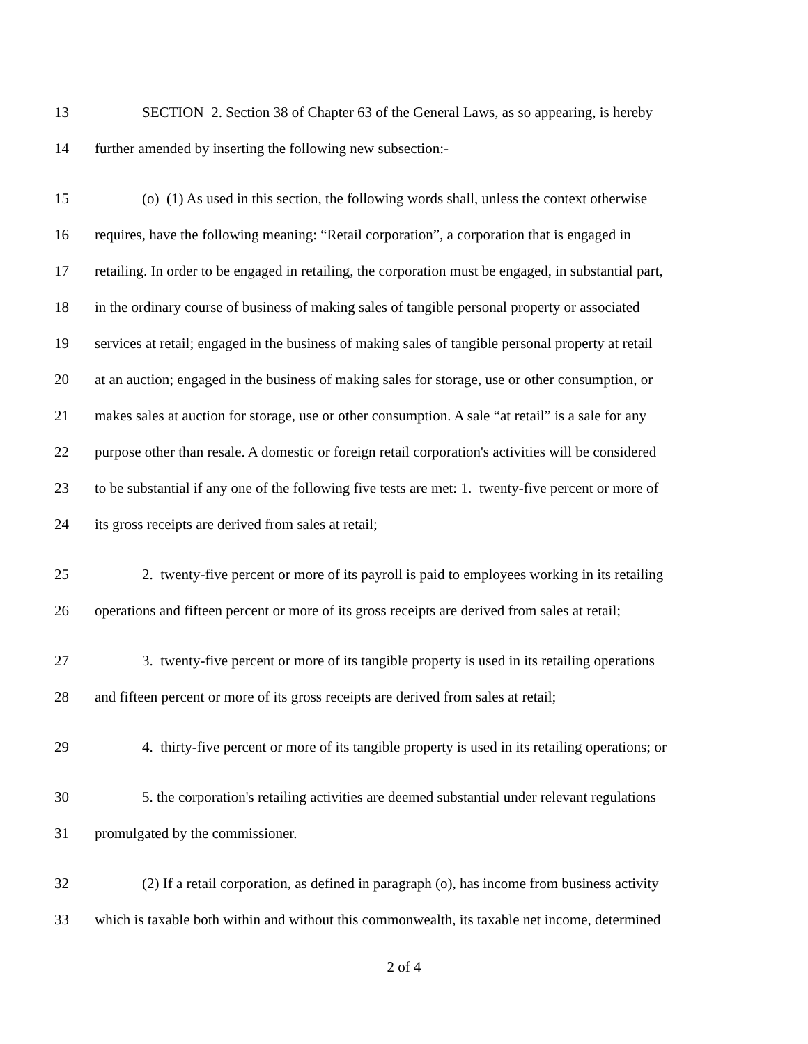13 SECTION 2. Section 38 of Chapter 63 of the General Laws, as so appearing, is hereby
14 further amended by inserting the following new subsection:-
15 (o) (1) As used in this section, the following words shall, unless the context otherwise
16 requires, have the following meaning: “Retail corporation”, a corporation that is engaged in
17 retailing. In order to be engaged in retailing, the corporation must be engaged, in substantial part,
18 in the ordinary course of business of making sales of tangible personal property or associated
19 services at retail; engaged in the business of making sales of tangible personal property at retail
20 at an auction; engaged in the business of making sales for storage, use or other consumption, or
21 makes sales at auction for storage, use or other consumption. A sale “at retail” is a sale for any
22 purpose other than resale. A domestic or foreign retail corporation's activities will be considered
23 to be substantial if any one of the following five tests are met: 1. twenty-five percent or more of
24 its gross receipts are derived from sales at retail;
25 2. twenty-five percent or more of its payroll is paid to employees working in its retailing
26 operations and fifteen percent or more of its gross receipts are derived from sales at retail;
27 3. twenty-five percent or more of its tangible property is used in its retailing operations
28 and fifteen percent or more of its gross receipts are derived from sales at retail;
29 4. thirty-five percent or more of its tangible property is used in its retailing operations; or
30 5. the corporation's retailing activities are deemed substantial under relevant regulations
31 promulgated by the commissioner.
32 (2) If a retail corporation, as defined in paragraph (o), has income from business activity
33 which is taxable both within and without this commonwealth, its taxable net income, determined
2 of 4